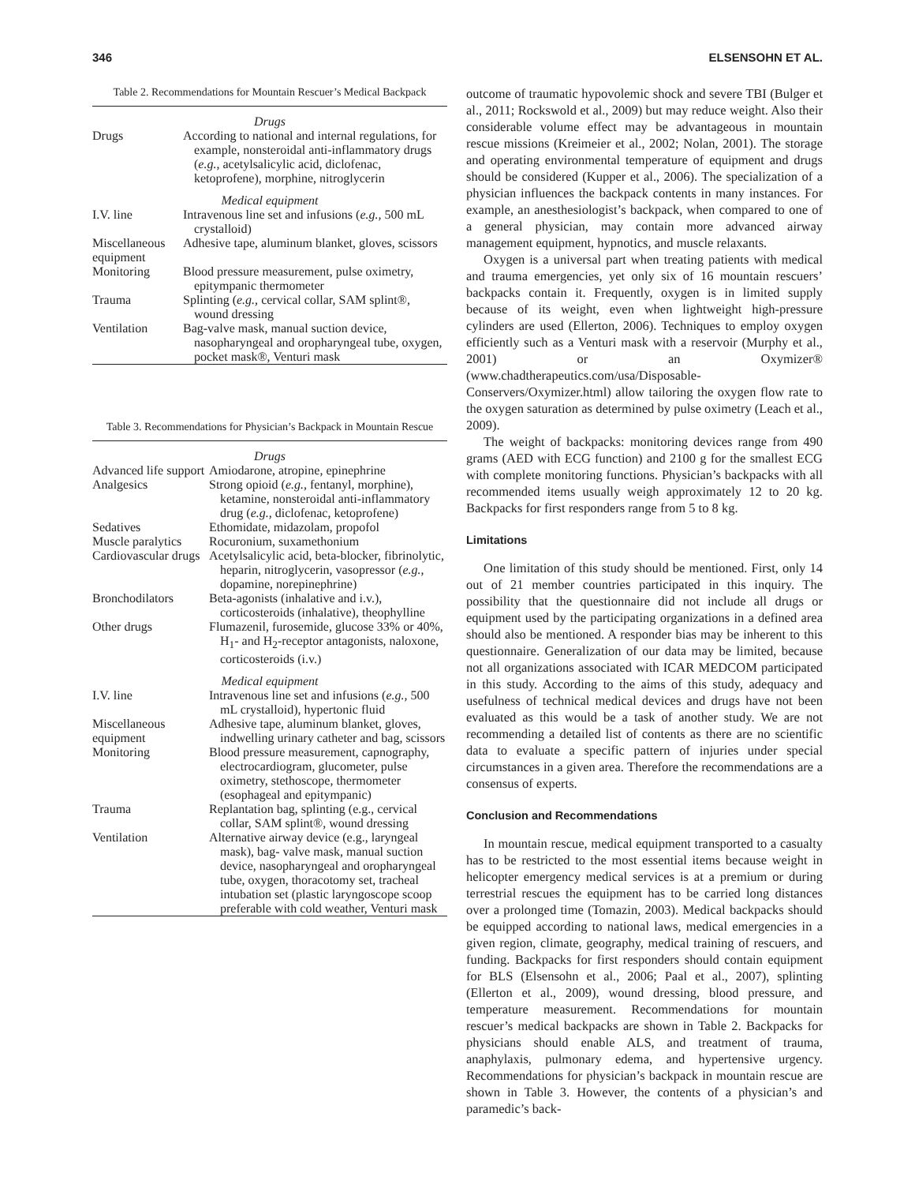346 ELSENSOHN ET AL.
Table 2. Recommendations for Mountain Rescuer’s Medical Backpack
| Drugs | |
| Drugs | According to national and internal regulations, for example, nonsteroidal anti-inflammatory drugs ( e.g. , acetylsalicylic acid, diclofenac, ketoprofene), morphine, nitroglycerin |
| Medical equipment | |
| I.V. line | Intravenous line set and infusions ( e.g., 500 mL crystalloid) |
| Miscellaneous equipment | Adhesive tape, aluminum blanket, gloves, scissors |
| Monitoring | Blood pressure measurement, pulse oximetry, epitympanic thermometer |
| Trauma | Splinting ( e.g., cervical collar, SAM splint®, wound dressing |
| Ventilation | Bag-valve mask, manual suction device, nasopharyngeal and oropharyngeal tube, oxygen, pocket mask®, Venturi mask |
Table 3. Recommendations for Physician’s Backpack in Mountain Rescue
| Drugs | |
| Advanced life support | Amiodarone, atropine, epinephrine |
| Analgesics | Strong opioid ( e.g., fentanyl, morphine), ketamine, nonsteroidal anti-inflammatory drug ( e.g., diclofenac, ketoprofene) |
| Sedatives | Ethomidate, midazolam, propofol |
| Muscle paralytics | Rocuronium, suxamethonium |
| Cardiovascular drugs | Acetylsalicylic acid, beta-blocker, fibrinolytic, heparin, nitroglycerin, vasopressor ( e.g. , dopamine, norepinephrine) |
| Bronchodilators | Beta-agonists (inhalative and i.v.), corticosteroids (inhalative), theophylline |
| Other drugs | Flumazenil, furosemide, glucose 33% or 40%, H<sub>1</sub>- and H<sub>2</sub>-receptor antagonists, naloxone, corticosteroids (i.v.) |
| Medical equipment | |
| I.V. line | Intravenous line set and infusions ( e.g., 500 mL crystalloid), hypertonic fluid |
| Miscellaneous equipment | Adhesive tape, aluminum blanket, gloves, indwelling urinary catheter and bag, scissors |
| Monitoring | Blood pressure measurement, capnography, electrocardiogram, glucometer, pulse oximetry, stethoscope, thermometer (esophageal and epitympanic) |
| Trauma | Replantation bag, splinting (e.g., cervical collar, SAM splint®, wound dressing |
| Ventilation | Alternative airway device (e.g., laryngeal mask), bag- valve mask, manual suction device, nasopharyngeal and oropharyngeal tube, oxygen, thoracotomy set, tracheal intubation set (plastic laryngoscope scoop preferable with cold weather, Venturi mask |
outcome of traumatic hypovolemic shock and severe TBI (Bulger et al., 2011; Rockswold et al., 2009) but may reduce weight. Also their considerable volume effect may be advantageous in mountain rescue missions (Kreimeier et al., 2002; Nolan, 2001). The storage and operating environmental temperature of equipment and drugs should be considered (Kupper et al., 2006). The specialization of a physician influences the backpack contents in many instances. For example, an anesthesiologist’s backpack, when compared to one of a general physician, may contain more advanced airway management equipment, hypnotics, and muscle relaxants.
Oxygen is a universal part when treating patients with medical and trauma emergencies, yet only six of 16 mountain rescuers’ backpacks contain it. Frequently, oxygen is in limited supply because of its weight, even when lightweight high-pressure cylinders are used (Ellerton, 2006). Techniques to employ oxygen efficiently such as a Venturi mask with a reservoir (Murphy et al., 2001) or an Oxymizer® (www.chadtherapeutics.com/usa/Disposable-Conservers/Oxymizer.html) allow tailoring the oxygen flow rate to the oxygen saturation as determined by pulse oximetry (Leach et al., 2009).
The weight of backpacks: monitoring devices range from 490 grams (AED with ECG function) and 2100 g for the smallest ECG with complete monitoring functions. Physician’s backpacks with all recommended items usually weigh approximately 12 to 20 kg. Backpacks for first responders range from 5 to 8 kg.
Limitations
One limitation of this study should be mentioned. First, only 14 out of 21 member countries participated in this inquiry. The possibility that the questionnaire did not include all drugs or equipment used by the participating organizations in a defined area should also be mentioned. A responder bias may be inherent to this questionnaire. Generalization of our data may be limited, because not all organizations associated with ICAR MEDCOM participated in this study. According to the aims of this study, adequacy and usefulness of technical medical devices and drugs have not been evaluated as this would be a task of another study. We are not recommending a detailed list of contents as there are no scientific data to evaluate a specific pattern of injuries under special circumstances in a given area. Therefore the recommendations are a consensus of experts.
Conclusion and Recommendations
In mountain rescue, medical equipment transported to a casualty has to be restricted to the most essential items because weight in helicopter emergency medical services is at a premium or during terrestrial rescues the equipment has to be carried long distances over a prolonged time (Tomazin, 2003). Medical backpacks should be equipped according to national laws, medical emergencies in a given region, climate, geography, medical training of rescuers, and funding. Backpacks for first responders should contain equipment for BLS (Elsensohn et al., 2006; Paal et al., 2007), splinting (Ellerton et al., 2009), wound dressing, blood pressure, and temperature measurement. Recommendations for mountain rescuer’s medical backpacks are shown in Table 2. Backpacks for physicians should enable ALS, and treatment of trauma, anaphylaxis, pulmonary edema, and hypertensive urgency. Recommendations for physician’s backpack in mountain rescue are shown in Table 3. However, the contents of a physician’s and paramedic’s back-